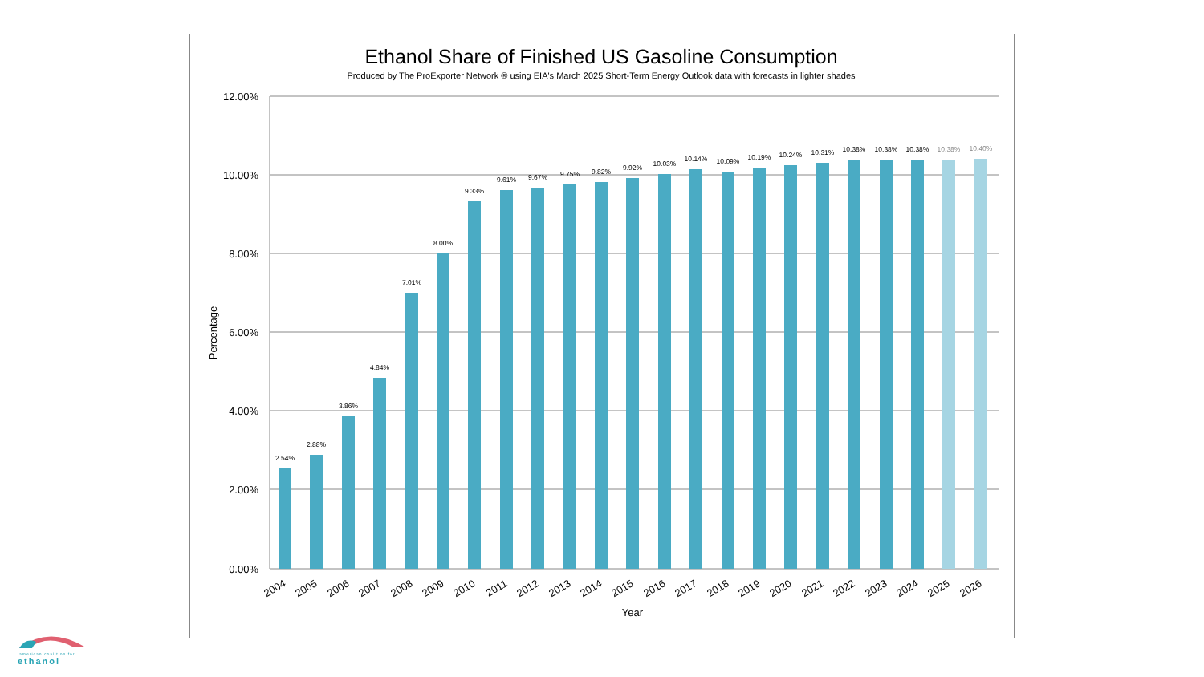Ethanol Share of Finished US Gasoline Consumption
Produced by The ProExporter Network ® using EIA's March 2025 Short-Term Energy Outlook data with forecasts in lighter shades
12.00%
10.00%
8.00%
6.00%
4.00%
2.00%
0.00%
Percentage
Year
2.54%
2.88%
3.86%
4.84%
7.01%
8.00%
9.33%
9.61%
9.67%
9.75%
9.82%
9.92%
10.03%
10.14%
10.09%
10.19%
10.24%
10.31%
10.38%
10.38%
10.38%
10.38%
10.40%
2004
2005
2006
2007
2008
2009
2010
2011
2012
2013
2014
2015
2016
2017
2018
2019
2020
2021
2022
2023
2024
2025
2026
american coalition for
ethanol